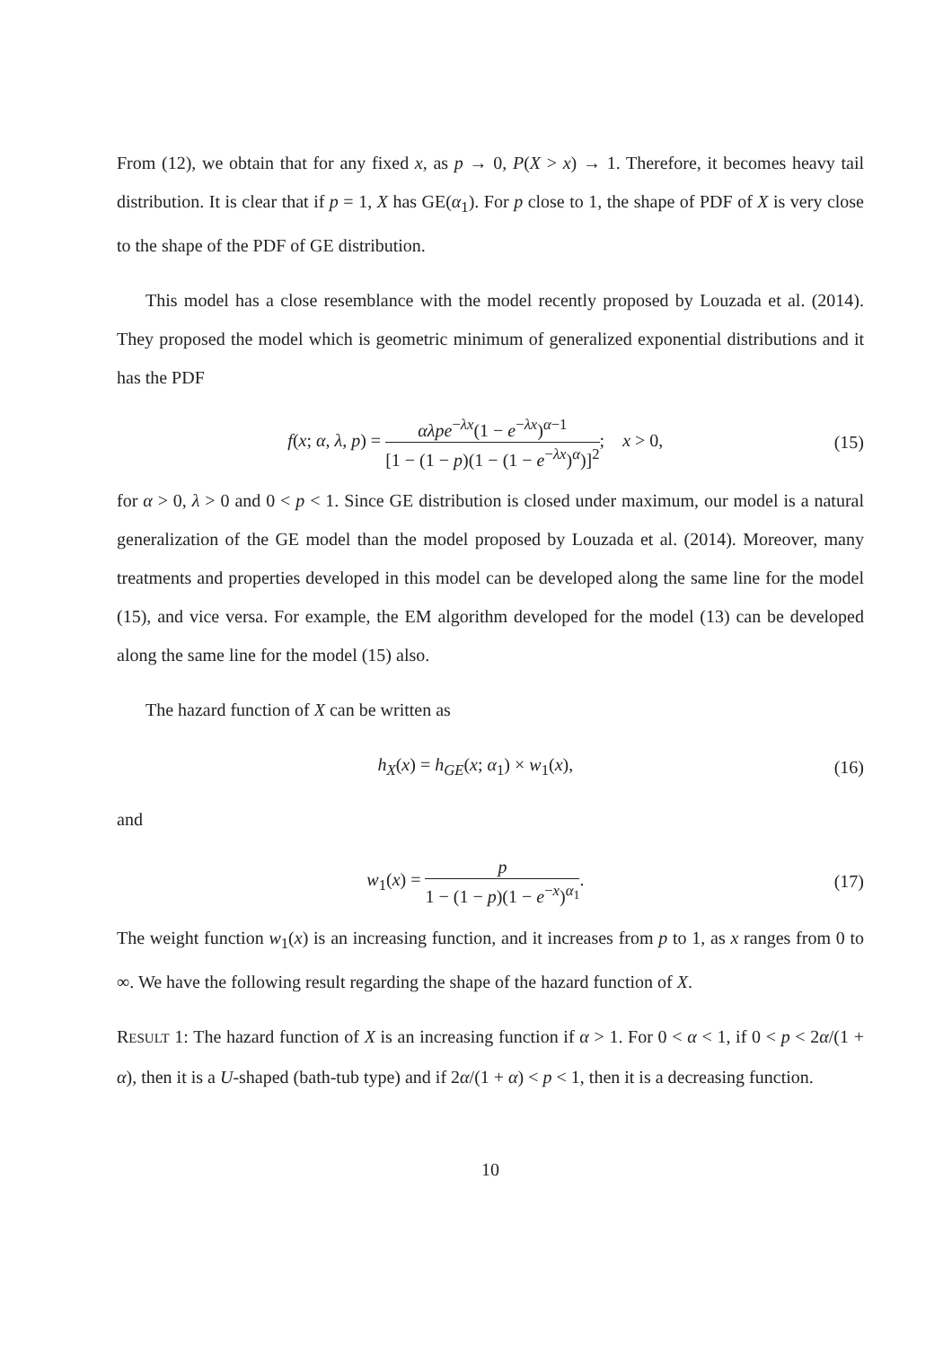From (12), we obtain that for any fixed x, as p → 0, P(X > x) → 1. Therefore, it becomes heavy tail distribution. It is clear that if p = 1, X has GE(α<sub>1</sub>). For p close to 1, the shape of PDF of X is very close to the shape of the PDF of GE distribution.
This model has a close resemblance with the model recently proposed by Louzada et al. (2014). They proposed the model which is geometric minimum of generalized exponential distributions and it has the PDF
f(x; α, λ, p) = αλpe<sup>−λx</sup>(1 − e<sup>−λx</sup>)<sup>α−1</sup> [1 − (1 − p)(1 − (1 − e<sup>−λx</sup>)<sup>α</sup>)]<sup>2</sup>; x > 0, (15)
for α > 0, λ > 0 and 0 < p < 1. Since GE distribution is closed under maximum, our model is a natural generalization of the GE model than the model proposed by Louzada et al. (2014). Moreover, many treatments and properties developed in this model can be developed along the same line for the model (15), and vice versa. For example, the EM algorithm developed for the model (13) can be developed along the same line for the model (15) also.
The hazard function of X can be written as
h<sub>X</sub>(x) = h<sub>GE</sub>(x; α<sub>1</sub>) × w<sub>1</sub>(x), (16)
and
w<sub>1</sub>(x) = p 1 − (1 − p)(1 − e<sup>−x</sup>)<sup>α<sub>1</sub></sup>. (17)
The weight function w<sub>1</sub>(x) is an increasing function, and it increases from p to 1, as x ranges from 0 to ∞. We have the following result regarding the shape of the hazard function of X.
RESULT 1: The hazard function of X is an increasing function if α > 1. For 0 < α < 1, if 0 < p < 2α/(1 + α), then it is a U-shaped (bath-tub type) and if 2α/(1 + α) < p < 1, then it is a decreasing function.
10